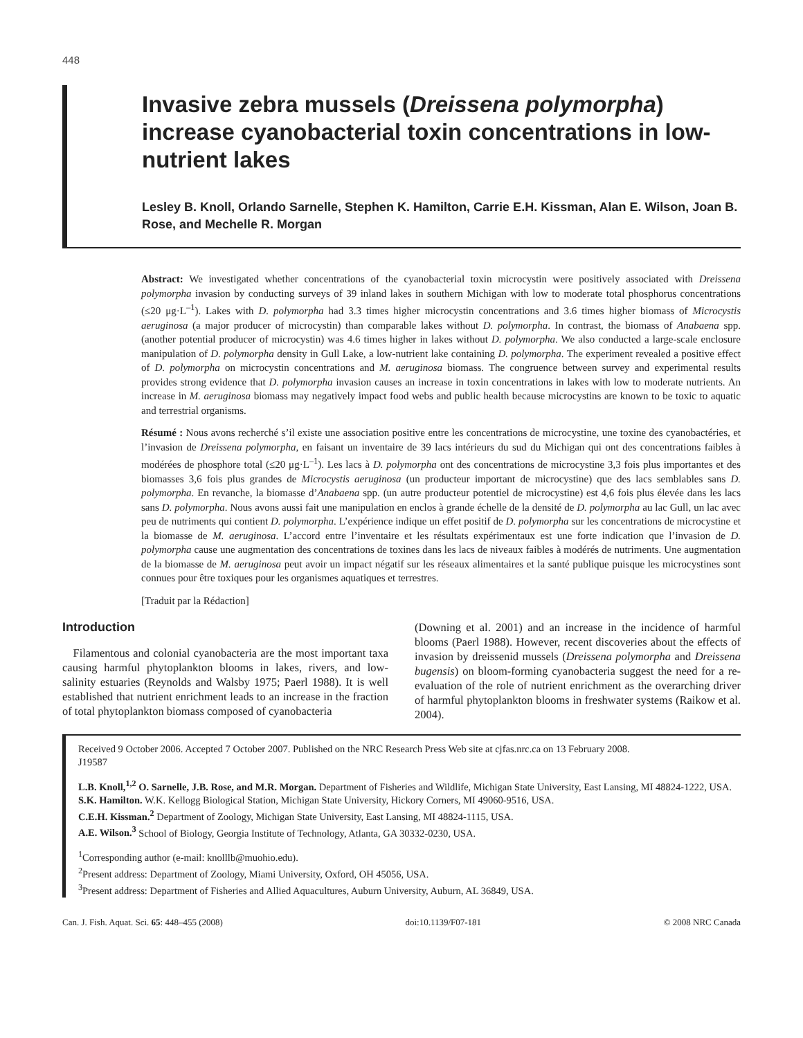448
Invasive zebra mussels (Dreissena polymorpha) increase cyanobacterial toxin concentrations in low-nutrient lakes
Lesley B. Knoll, Orlando Sarnelle, Stephen K. Hamilton, Carrie E.H. Kissman, Alan E. Wilson, Joan B. Rose, and Mechelle R. Morgan
Abstract: We investigated whether concentrations of the cyanobacterial toxin microcystin were positively associated with Dreissena polymorpha invasion by conducting surveys of 39 inland lakes in southern Michigan with low to moderate total phosphorus concentrations (≤20 μg·L<sup>–1</sup>). Lakes with D. polymorpha had 3.3 times higher microcystin concentrations and 3.6 times higher biomass of Microcystis aeruginosa (a major producer of microcystin) than comparable lakes without D. polymorpha. In contrast, the biomass of Anabaena spp. (another potential producer of microcystin) was 4.6 times higher in lakes without D. polymorpha. We also conducted a large-scale enclosure manipulation of D. polymorpha density in Gull Lake, a low-nutrient lake containing D. polymorpha. The experiment revealed a positive effect of D. polymorpha on microcystin concentrations and M. aeruginosa biomass. The congruence between survey and experimental results provides strong evidence that D. polymorpha invasion causes an increase in toxin concentrations in lakes with low to moderate nutrients. An increase in M. aeruginosa biomass may negatively impact food webs and public health because microcystins are known to be toxic to aquatic and terrestrial organisms.
Résumé : Nous avons recherché s’il existe une association positive entre les concentrations de microcystine, une toxine des cyanobactéries, et l’invasion de Dreissena polymorpha, en faisant un inventaire de 39 lacs intérieurs du sud du Michigan qui ont des concentrations faibles à modérées de phosphore total (≤20 μg·L<sup>–1</sup>). Les lacs à D. polymorpha ont des concentrations de microcystine 3,3 fois plus importantes et des biomasses 3,6 fois plus grandes de Microcystis aeruginosa (un producteur important de microcystine) que des lacs semblables sans D. polymorpha. En revanche, la biomasse d’Anabaena spp. (un autre producteur potentiel de microcystine) est 4,6 fois plus élevée dans les lacs sans D. polymorpha. Nous avons aussi fait une manipulation en enclos à grande échelle de la densité de D. polymorpha au lac Gull, un lac avec peu de nutriments qui contient D. polymorpha. L’expérience indique un effet positif de D. polymorpha sur les concentrations de microcystine et la biomasse de M. aeruginosa. L’accord entre l’inventaire et les résultats expérimentaux est une forte indication que l’invasion de D. polymorpha cause une augmentation des concentrations de toxines dans les lacs de niveaux faibles à modérés de nutriments. Une augmentation de la biomasse de M. aeruginosa peut avoir un impact négatif sur les réseaux alimentaires et la santé publique puisque les microcystines sont connues pour être toxiques pour les organismes aquatiques et terrestres.
[Traduit par la Rédaction]
Introduction
Filamentous and colonial cyanobacteria are the most important taxa causing harmful phytoplankton blooms in lakes, rivers, and low-salinity estuaries (Reynolds and Walsby 1975; Paerl 1988). It is well established that nutrient enrichment leads to an increase in the fraction of total phytoplankton biomass composed of cyanobacteria
(Downing et al. 2001) and an increase in the incidence of harmful blooms (Paerl 1988). However, recent discoveries about the effects of invasion by dreissenid mussels (Dreissena polymorpha and Dreissena bugensis) on bloom-forming cyanobacteria suggest the need for a re-evaluation of the role of nutrient enrichment as the overarching driver of harmful phytoplankton blooms in freshwater systems (Raikow et al. 2004).
Received 9 October 2006. Accepted 7 October 2007. Published on the NRC Research Press Web site at cjfas.nrc.ca on 13 February 2008.
J19587
L.B. Knoll,<sup>1,2</sup> O. Sarnelle, J.B. Rose, and M.R. Morgan. Department of Fisheries and Wildlife, Michigan State University, East Lansing, MI 48824-1222, USA.
S.K. Hamilton. W.K. Kellogg Biological Station, Michigan State University, Hickory Corners, MI 49060-9516, USA.
C.E.H. Kissman.<sup>2</sup> Department of Zoology, Michigan State University, East Lansing, MI 48824-1115, USA.
A.E. Wilson.<sup>3</sup> School of Biology, Georgia Institute of Technology, Atlanta, GA 30332-0230, USA.
<sup>1</sup> Corresponding author (e-mail: knolllb@muohio.edu).
<sup>2</sup> Present address: Department of Zoology, Miami University, Oxford, OH 45056, USA.
<sup>3</sup> Present address: Department of Fisheries and Allied Aquacultures, Auburn University, Auburn, AL 36849, USA.
Can. J. Fish. Aquat. Sci. 65: 448–455 (2008) doi:10.1139/F07-181 © 2008 NRC Canada